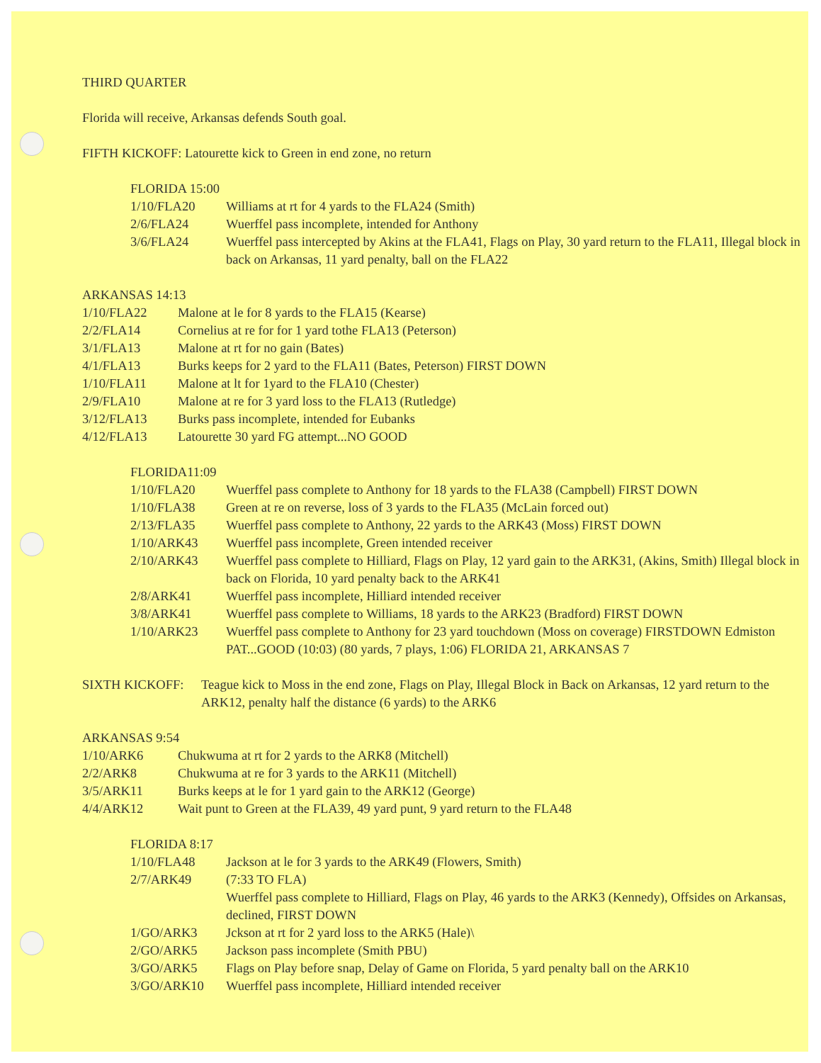THIRD QUARTER
Florida will receive, Arkansas defends South goal.
FIFTH KICKOFF: Latourette kick to Green in end zone, no return
FLORIDA 15:00
| 1/10/FLA20 | Williams at rt for 4 yards to the FLA24 (Smith) |
| 2/6/FLA24 | Wuerffel pass incomplete, intended for Anthony |
| 3/6/FLA24 | Wuerffel pass intercepted by Akins at the FLA41, Flags on Play, 30 yard return to the FLA11, Illegal block in back on Arkansas, 11 yard penalty, ball on the FLA22 |
ARKANSAS 14:13
| 1/10/FLA22 | Malone at le for 8 yards to the FLA15 (Kearse) |
| 2/2/FLA14 | Cornelius at re for for 1 yard tothe FLA13 (Peterson) |
| 3/1/FLA13 | Malone at rt for no gain (Bates) |
| 4/1/FLA13 | Burks keeps for 2 yard to the FLA11 (Bates, Peterson) FIRST DOWN |
| 1/10/FLA11 | Malone at lt for 1yard to the FLA10 (Chester) |
| 2/9/FLA10 | Malone at re for 3 yard loss to the FLA13 (Rutledge) |
| 3/12/FLA13 | Burks pass incomplete, intended for Eubanks |
| 4/12/FLA13 | Latourette 30 yard FG attempt...NO GOOD |
FLORIDA11:09
| 1/10/FLA20 | Wuerffel pass complete to Anthony for 18 yards to the FLA38 (Campbell) FIRST DOWN |
| 1/10/FLA38 | Green at re on reverse, loss of 3 yards to the FLA35 (McLain forced out) |
| 2/13/FLA35 | Wuerffel pass complete to Anthony, 22 yards to the ARK43 (Moss) FIRST DOWN |
| 1/10/ARK43 | Wuerffel pass incomplete, Green intended receiver |
| 2/10/ARK43 | Wuerffel pass complete to Hilliard, Flags on Play, 12 yard gain to the ARK31, (Akins, Smith) Illegal block in back on Florida, 10 yard penalty back to the ARK41 |
| 2/8/ARK41 | Wuerffel pass incomplete, Hilliard intended receiver |
| 3/8/ARK41 | Wuerffel pass complete to Williams, 18 yards to the ARK23 (Bradford) FIRST DOWN |
| 1/10/ARK23 | Wuerffel pass complete to Anthony for 23 yard touchdown (Moss on coverage) FIRSTDOWN Edmiston PAT...GOOD (10:03) (80 yards, 7 plays, 1:06) FLORIDA 21, ARKANSAS 7 |
| SIXTH KICKOFF: | Teague kick to Moss in the end zone, Flags on Play, Illegal Block in Back on Arkansas, 12 yard return to the ARK12, penalty half the distance (6 yards) to the ARK6 |
ARKANSAS 9:54
| 1/10/ARK6 | Chukwuma at rt for 2 yards to the ARK8 (Mitchell) |
| 2/2/ARK8 | Chukwuma at re for 3 yards to the ARK11 (Mitchell) |
| 3/5/ARK11 | Burks keeps at le for 1 yard gain to the ARK12 (George) |
| 4/4/ARK12 | Wait punt to Green at the FLA39, 49 yard punt, 9 yard return to the FLA48 |
FLORIDA 8:17
| 1/10/FLA48 | Jackson at le for 3 yards to the ARK49 (Flowers, Smith) |
| 2/7/ARK49 | (7:33 TO FLA) Wuerffel pass complete to Hilliard, Flags on Play, 46 yards to the ARK3 (Kennedy), Offsides on Arkansas, declined, FIRST DOWN |
| 1/GO/ARK3 | Jckson at rt for 2 yard loss to the ARK5 (Hale)\ |
| 2/GO/ARK5 | Jackson pass incomplete (Smith PBU) |
| 3/GO/ARK5 | Flags on Play before snap, Delay of Game on Florida, 5 yard penalty ball on the ARK10 |
| 3/GO/ARK10 | Wuerffel pass incomplete, Hilliard intended receiver |